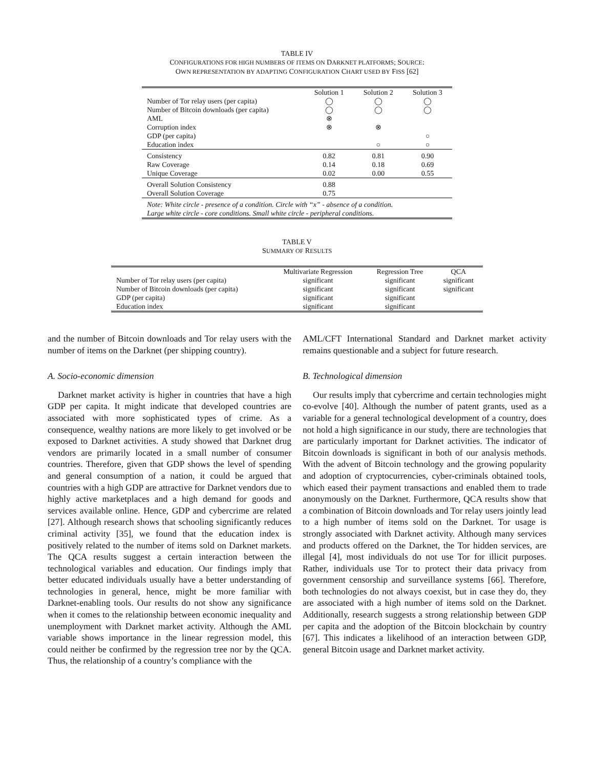TABLE IV
CONFIGURATIONS FOR HIGH NUMBERS OF ITEMS ON DARKNET PLATFORMS; SOURCE:
OWN REPRESENTATION BY ADAPTING CONFIGURATION CHART USED BY FISS [62]
| | Solution 1 | Solution 2 | Solution 3 |
| --- | --- | --- | --- |
| Number of Tor relay users (per capita) | ◯ | ◯ | ◯ |
| Number of Bitcoin downloads (per capita) | ◯ | ◯ | ◯ |
| AML | ⊗ | | |
| Corruption index | ⊗ | ⊗ | |
| GDP (per capita) | | | ○ |
| Education index | | ○ | ○ |
| Consistency | 0.82 | 0.81 | 0.90 |
| Raw Coverage | 0.14 | 0.18 | 0.69 |
| Unique Coverage | 0.02 | 0.00 | 0.55 |
| Overall Solution Consistency | 0.88 | | |
| Overall Solution Coverage | 0.75 | | |
| Note: White circle - presence of a condition. Circle with “x” - absence of a condition. Large white circle - core conditions. Small white circle - peripheral conditions. | | | |
TABLE V
SUMMARY OF RESULTS
| | Multivariate Regression | Regression Tree | QCA |
| --- | --- | --- | --- |
| Number of Tor relay users (per capita) | significant | significant | significant |
| Number of Bitcoin downloads (per capita) | significant | significant | significant |
| GDP (per capita) | significant | significant | |
| Education index | significant | significant | |
and the number of Bitcoin downloads and Tor relay users with the number of items on the Darknet (per shipping country).
A. Socio-economic dimension
Darknet market activity is higher in countries that have a high GDP per capita. It might indicate that developed countries are associated with more sophisticated types of crime. As a consequence, wealthy nations are more likely to get involved or be exposed to Darknet activities. A study showed that Darknet drug vendors are primarily located in a small number of consumer countries. Therefore, given that GDP shows the level of spending and general consumption of a nation, it could be argued that countries with a high GDP are attractive for Darknet vendors due to highly active marketplaces and a high demand for goods and services available online. Hence, GDP and cybercrime are related [27]. Although research shows that schooling significantly reduces criminal activity [35], we found that the education index is positively related to the number of items sold on Darknet markets. The QCA results suggest a certain interaction between the technological variables and education. Our findings imply that better educated individuals usually have a better understanding of technologies in general, hence, might be more familiar with Darknet-enabling tools. Our results do not show any significance when it comes to the relationship between economic inequality and unemployment with Darknet market activity. Although the AML variable shows importance in the linear regression model, this could neither be confirmed by the regression tree nor by the QCA. Thus, the relationship of a country’s compliance with the
AML/CFT International Standard and Darknet market activity remains questionable and a subject for future research.
B. Technological dimension
Our results imply that cybercrime and certain technologies might co-evolve [40]. Although the number of patent grants, used as a variable for a general technological development of a country, does not hold a high significance in our study, there are technologies that are particularly important for Darknet activities. The indicator of Bitcoin downloads is significant in both of our analysis methods. With the advent of Bitcoin technology and the growing popularity and adoption of cryptocurrencies, cyber-criminals obtained tools, which eased their payment transactions and enabled them to trade anonymously on the Darknet. Furthermore, QCA results show that a combination of Bitcoin downloads and Tor relay users jointly lead to a high number of items sold on the Darknet. Tor usage is strongly associated with Darknet activity. Although many services and products offered on the Darknet, the Tor hidden services, are illegal [4], most individuals do not use Tor for illicit purposes. Rather, individuals use Tor to protect their data privacy from government censorship and surveillance systems [66]. Therefore, both technologies do not always coexist, but in case they do, they are associated with a high number of items sold on the Darknet. Additionally, research suggests a strong relationship between GDP per capita and the adoption of the Bitcoin blockchain by country [67]. This indicates a likelihood of an interaction between GDP, general Bitcoin usage and Darknet market activity.